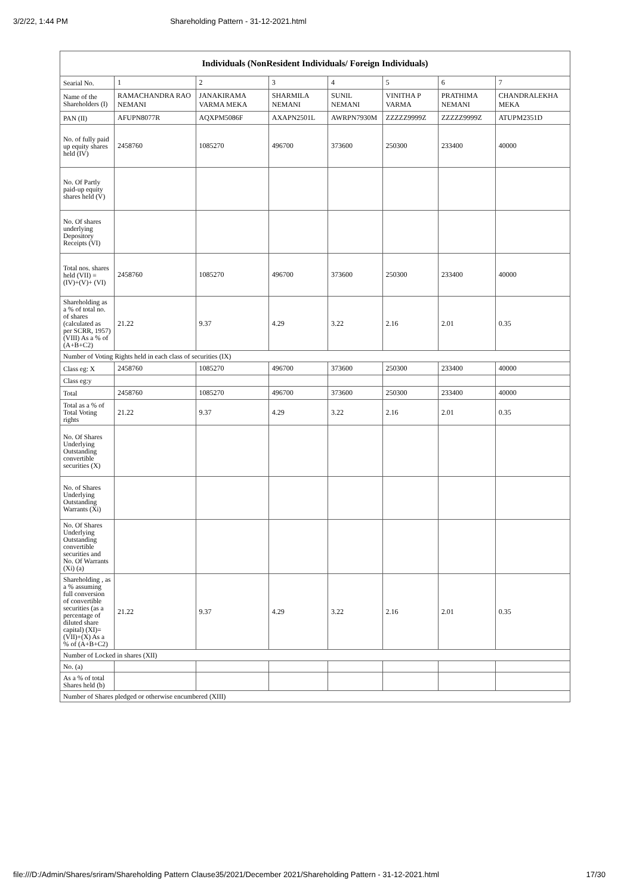3/2/22, 1:44 PM Shareholding Pattern - 31-12-2021.html
| Individuals (NonResident Individuals/ Foreign Individuals) | | | | | | | |
| --- | --- | --- | --- | --- | --- | --- | --- |
| Searial No. | 1 | 2 | 3 | 4 | 5 | 6 | 7 |
| Name of the Shareholders (I) | RAMACHANDRA RAO NEMANI | JANAKIRAMA VARMA MEKA | SHARMILA NEMANI | SUNIL NEMANI | VINITHA P VARMA | PRATHIMA NEMANI | CHANDRALEKHA MEKA |
| PAN (II) | AFUPN8077R | AQXPM5086F | AXAPN2501L | AWRPN7930M | ZZZZZ9999Z | ZZZZZ9999Z | ATUPM2351D |
| No. of fully paid up equity shares held (IV) | 2458760 | 1085270 | 496700 | 373600 | 250300 | 233400 | 40000 |
| No. Of Partly paid-up equity shares held (V) | | | | | | | |
| No. Of shares underlying Depository Receipts (VI) | | | | | | | |
| Total nos. shares held (VII) = (IV)+(V)+ (VI) | 2458760 | 1085270 | 496700 | 373600 | 250300 | 233400 | 40000 |
| Shareholding as a % of total no. of shares (calculated as per SCRR, 1957) (VIII) As a % of (A+B+C2) | 21.22 | 9.37 | 4.29 | 3.22 | 2.16 | 2.01 | 0.35 |
| Number of Voting Rights held in each class of securities (IX) | | | | | | | |
| Class eg: X | 2458760 | 1085270 | 496700 | 373600 | 250300 | 233400 | 40000 |
| Class eg:y | | | | | | | |
| Total | 2458760 | 1085270 | 496700 | 373600 | 250300 | 233400 | 40000 |
| Total as a % of Total Voting rights | 21.22 | 9.37 | 4.29 | 3.22 | 2.16 | 2.01 | 0.35 |
| No. Of Shares Underlying Outstanding convertible securities (X) | | | | | | | |
| No. of Shares Underlying Outstanding Warrants (Xi) | | | | | | | |
| No. Of Shares Underlying Outstanding convertible securities and No. Of Warrants (Xi) (a) | | | | | | | |
| Shareholding , as a % assuming full conversion of convertible securities (as a percentage of diluted share capital) (XI)= (VII)+(X) As a % of (A+B+C2) | 21.22 | 9.37 | 4.29 | 3.22 | 2.16 | 2.01 | 0.35 |
| Number of Locked in shares (XII) | | | | | | | |
| No. (a) | | | | | | | |
| As a % of total Shares held (b) | | | | | | | |
| Number of Shares pledged or otherwise encumbered (XIII) | | | | | | | |
file:///D:/Admin/Shares/sriram/Shareholding Pattern Clause35/2021/December 2021/Shareholding Pattern - 31-12-2021.html 17/30